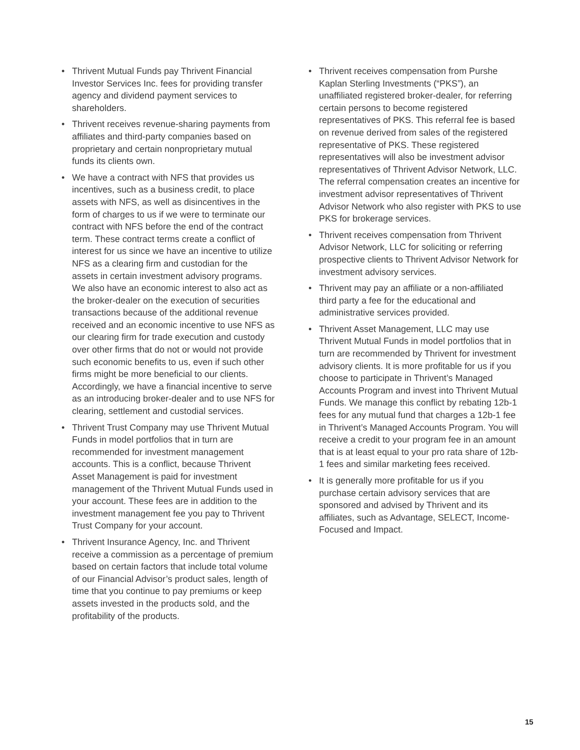• Thrivent Mutual Funds pay Thrivent Financial Investor Services Inc. fees for providing transfer agency and dividend payment services to shareholders.
• Thrivent receives revenue-sharing payments from affiliates and third-party companies based on proprietary and certain nonproprietary mutual funds its clients own.
• We have a contract with NFS that provides us incentives, such as a business credit, to place assets with NFS, as well as disincentives in the form of charges to us if we were to terminate our contract with NFS before the end of the contract term. These contract terms create a conflict of interest for us since we have an incentive to utilize NFS as a clearing firm and custodian for the assets in certain investment advisory programs. We also have an economic interest to also act as the broker-dealer on the execution of securities transactions because of the additional revenue received and an economic incentive to use NFS as our clearing firm for trade execution and custody over other firms that do not or would not provide such economic benefits to us, even if such other firms might be more beneficial to our clients. Accordingly, we have a financial incentive to serve as an introducing broker-dealer and to use NFS for clearing, settlement and custodial services.
• Thrivent Trust Company may use Thrivent Mutual Funds in model portfolios that in turn are recommended for investment management accounts. This is a conflict, because Thrivent Asset Management is paid for investment management of the Thrivent Mutual Funds used in your account. These fees are in addition to the investment management fee you pay to Thrivent Trust Company for your account.
• Thrivent Insurance Agency, Inc. and Thrivent receive a commission as a percentage of premium based on certain factors that include total volume of our Financial Advisor’s product sales, length of time that you continue to pay premiums or keep assets invested in the products sold, and the profitability of the products.
• Thrivent receives compensation from Purshe Kaplan Sterling Investments (“PKS”), an unaffiliated registered broker-dealer, for referring certain persons to become registered representatives of PKS. This referral fee is based on revenue derived from sales of the registered representative of PKS. These registered representatives will also be investment advisor representatives of Thrivent Advisor Network, LLC. The referral compensation creates an incentive for investment advisor representatives of Thrivent Advisor Network who also register with PKS to use PKS for brokerage services.
• Thrivent receives compensation from Thrivent Advisor Network, LLC for soliciting or referring prospective clients to Thrivent Advisor Network for investment advisory services.
• Thrivent may pay an affiliate or a non-affiliated third party a fee for the educational and administrative services provided.
• Thrivent Asset Management, LLC may use Thrivent Mutual Funds in model portfolios that in turn are recommended by Thrivent for investment advisory clients. It is more profitable for us if you choose to participate in Thrivent’s Managed Accounts Program and invest into Thrivent Mutual Funds. We manage this conflict by rebating 12b-1 fees for any mutual fund that charges a 12b-1 fee in Thrivent’s Managed Accounts Program. You will receive a credit to your program fee in an amount that is at least equal to your pro rata share of 12b-1 fees and similar marketing fees received.
• It is generally more profitable for us if you purchase certain advisory services that are sponsored and advised by Thrivent and its affiliates, such as Advantage, SELECT, Income-Focused and Impact.
15